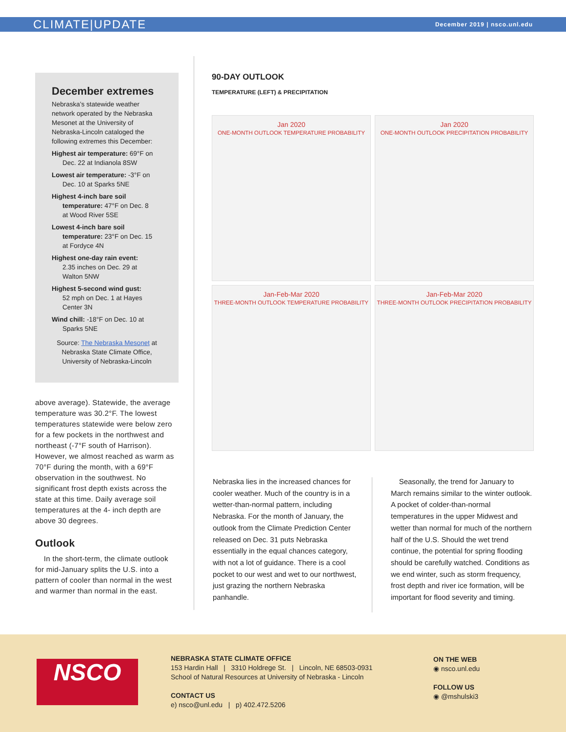CLIMATE|UPDATE December 2019 | nsco.unl.edu
December extremes
Nebraska’s statewide weather network operated by the Nebraska Mesonet at the University of Nebraska-Lincoln cataloged the following extremes this December:
Highest air temperature: 69°F on
Dec. 22 at Indianola 8SW
Lowest air temperature: -3°F on
Dec. 10 at Sparks 5NE
Highest 4-inch bare soil
temperature: 47°F on Dec. 8
at Wood River 5SE
Lowest 4-inch bare soil
temperature: 23°F on Dec. 15
at Fordyce 4N
Highest one-day rain event:
2.35 inches on Dec. 29 at
Walton 5NW
Highest 5-second wind gust:
52 mph on Dec. 1 at Hayes
Center 3N
Wind chill: -18°F on Dec. 10 at
Sparks 5NE
Source: The Nebraska Mesonet at Nebraska State Climate Office, University of Nebraska-Lincoln
above average). Statewide, the average temperature was 30.2°F. The lowest temperatures statewide were below zero for a few pockets in the northwest and northeast (-7°F south of Harrison). However, we almost reached as warm as 70°F during the month, with a 69°F observation in the southwest. No significant frost depth exists across the state at this time. Daily average soil temperatures at the 4- inch depth are above 30 degrees.
Outlook
In the short-term, the climate outlook for mid-January splits the U.S. into a pattern of cooler than normal in the west and warmer than normal in the east.
90-DAY OUTLOOK
TEMPERATURE (LEFT) & PRECIPITATION
Jan 2020
ONE-MONTH OUTLOOK TEMPERATURE PROBABILITY
Jan 2020
ONE-MONTH OUTLOOK PRECIPITATION PROBABILITY
Jan-Feb-Mar 2020
THREE-MONTH OUTLOOK TEMPERATURE PROBABILITY
Jan-Feb-Mar 2020
THREE-MONTH OUTLOOK PRECIPITATION PROBABILITY
Nebraska lies in the increased chances for cooler weather. Much of the country is in a wetter-than-normal pattern, including Nebraska. For the month of January, the outlook from the Climate Prediction Center released on Dec. 31 puts Nebraska essentially in the equal chances category, with not a lot of guidance. There is a cool pocket to our west and wet to our northwest, just grazing the northern Nebraska panhandle.
Seasonally, the trend for January to March remains similar to the winter outlook. A pocket of colder-than-normal temperatures in the upper Midwest and wetter than normal for much of the northern half of the U.S. Should the wet trend continue, the potential for spring flooding should be carefully watched. Conditions as we end winter, such as storm frequency, frost depth and river ice formation, will be important for flood severity and timing.
NSCO
NEBRASKA STATE CLIMATE OFFICE
153 Hardin Hall | 3310 Holdrege St. | Lincoln, NE 68503-0931
School of Natural Resources at University of Nebraska - Lincoln
CONTACT US
e) nsco@unl.edu | p) 402.472.5206
ON THE WEB
◉ nsco.unl.edu
FOLLOW US
◉ @mshulski3